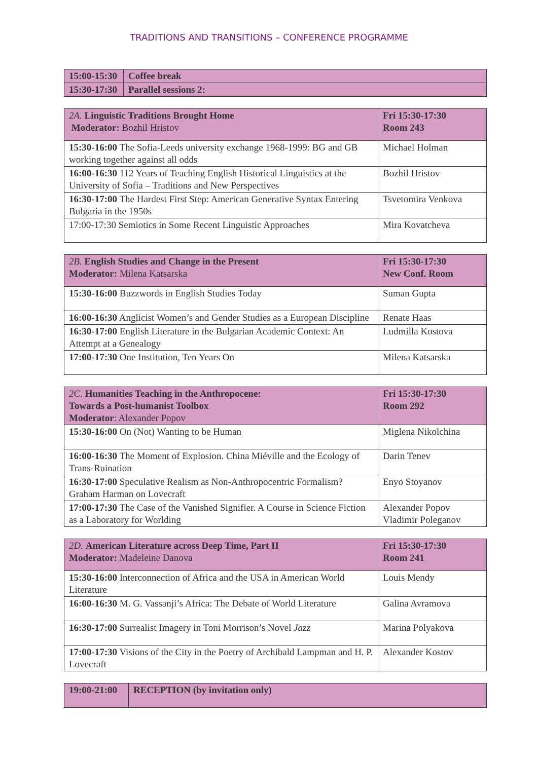TRADITIONS AND TRANSITIONS – CONFERENCE PROGRAMME
| 15:00-15:30 | Coffee break |
| 15:30-17:30 | Parallel sessions 2: |
| 2A. Linguistic Traditions Brought Home Moderator: Bozhil Hristov | Fri 15:30-17:30 Room 243 |
| 15:30-16:00 The Sofia-Leeds university exchange 1968-1999: BG and GB working together against all odds | Michael Holman |
| 16:00-16:30 112 Years of Teaching English Historical Linguistics at the University of Sofia – Traditions and New Perspectives | Bozhil Hristov |
| 16:30-17:00 The Hardest First Step: American Generative Syntax Entering Bulgaria in the 1950s | Tsvetomira Venkova |
| 17:00-17:30 Semiotics in Some Recent Linguistic Approaches | Mira Kovatcheva |
| 2B. English Studies and Change in the Present Moderator: Milena Katsarska | Fri 15:30-17:30 New Conf. Room |
| 15:30-16:00 Buzzwords in English Studies Today | Suman Gupta |
| 16:00-16:30 Anglicist Women’s and Gender Studies as a European Discipline | Renate Haas |
| 16:30-17:00 English Literature in the Bulgarian Academic Context: An Attempt at a Genealogy | Ludmilla Kostova |
| 17:00-17:30 One Institution, Ten Years On | Milena Katsarska |
| 2C. Humanities Teaching in the Anthropocene: Towards a Post-humanist Toolbox Moderator : Alexander Popov | Fri 15:30-17:30 Room 292 |
| 15:30-16:00 On (Not) Wanting to be Human | Miglena Nikolchina |
| 16:00-16:30 The Moment of Explosion. China Miéville and the Ecology of Trans-Ruination | Darin Tenev |
| 16:30-17:00 Speculative Realism as Non-Anthropocentric Formalism? Graham Harman on Lovecraft | Enyo Stoyanov |
| 17:00-17:30 The Case of the Vanished Signifier. A Course in Science Fiction as a Laboratory for Worlding | Alexander Popov Vladimir Poleganov |
| 2D. American Literature across Deep Time, Part II Moderator: Madeleine Danova | Fri 15:30-17:30 Room 241 |
| 15:30-16:00 Interconnection of Africa and the USA in American World Literature | Louis Mendy |
| 16:00-16:30 M. G. Vassanji’s Africa: The Debate of World Literature | Galina Avramova |
| 16:30-17:00 Surrealist Imagery in Toni Morrison’s Novel Jazz | Marina Polyakova |
| 17:00-17:30 Visions of the City in the Poetry of Archibald Lampman and H. P. Lovecraft | Alexander Kostov |
| 19:00-21:00 | RECEPTION (by invitation only) |